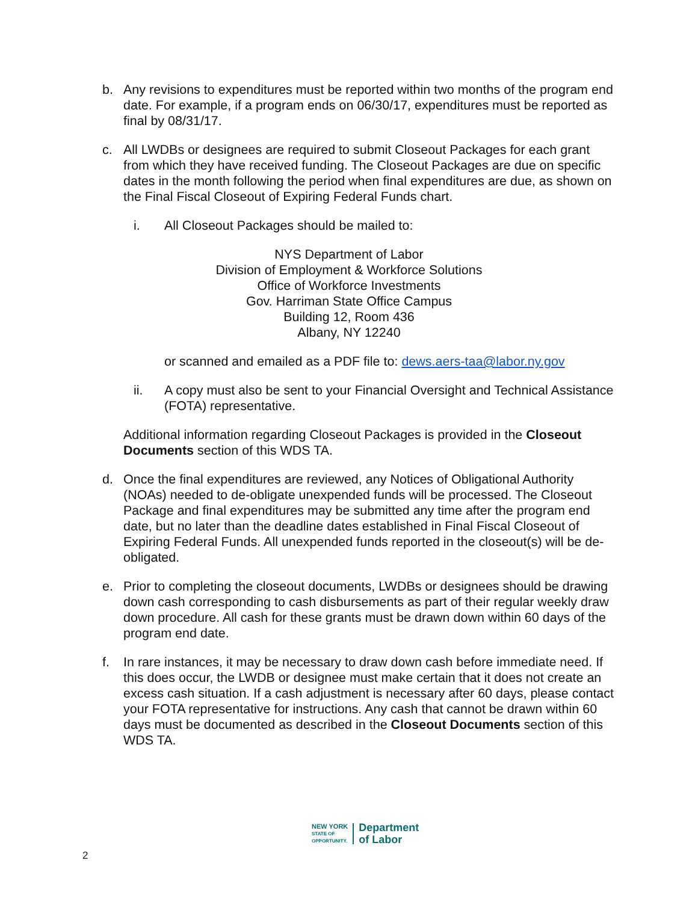b. Any revisions to expenditures must be reported within two months of the program end date. For example, if a program ends on 06/30/17, expenditures must be reported as final by 08/31/17.
c. All LWDBs or designees are required to submit Closeout Packages for each grant from which they have received funding. The Closeout Packages are due on specific dates in the month following the period when final expenditures are due, as shown on the Final Fiscal Closeout of Expiring Federal Funds chart.
i. All Closeout Packages should be mailed to:
NYS Department of Labor
Division of Employment & Workforce Solutions
Office of Workforce Investments
Gov. Harriman State Office Campus
Building 12, Room 436
Albany, NY 12240
or scanned and emailed as a PDF file to: dews.aers-taa@labor.ny.gov
ii. A copy must also be sent to your Financial Oversight and Technical Assistance (FOTA) representative.
Additional information regarding Closeout Packages is provided in the Closeout Documents section of this WDS TA.
d. Once the final expenditures are reviewed, any Notices of Obligational Authority (NOAs) needed to de-obligate unexpended funds will be processed. The Closeout Package and final expenditures may be submitted any time after the program end date, but no later than the deadline dates established in Final Fiscal Closeout of Expiring Federal Funds. All unexpended funds reported in the closeout(s) will be de-obligated.
e. Prior to completing the closeout documents, LWDBs or designees should be drawing down cash corresponding to cash disbursements as part of their regular weekly draw down procedure. All cash for these grants must be drawn down within 60 days of the program end date.
f. In rare instances, it may be necessary to draw down cash before immediate need. If this does occur, the LWDB or designee must make certain that it does not create an excess cash situation. If a cash adjustment is necessary after 60 days, please contact your FOTA representative for instructions. Any cash that cannot be drawn within 60 days must be documented as described in the Closeout Documents section of this WDS TA.
2
NEW YORK
STATE OF
OPPORTUNITY.
Department
of Labor